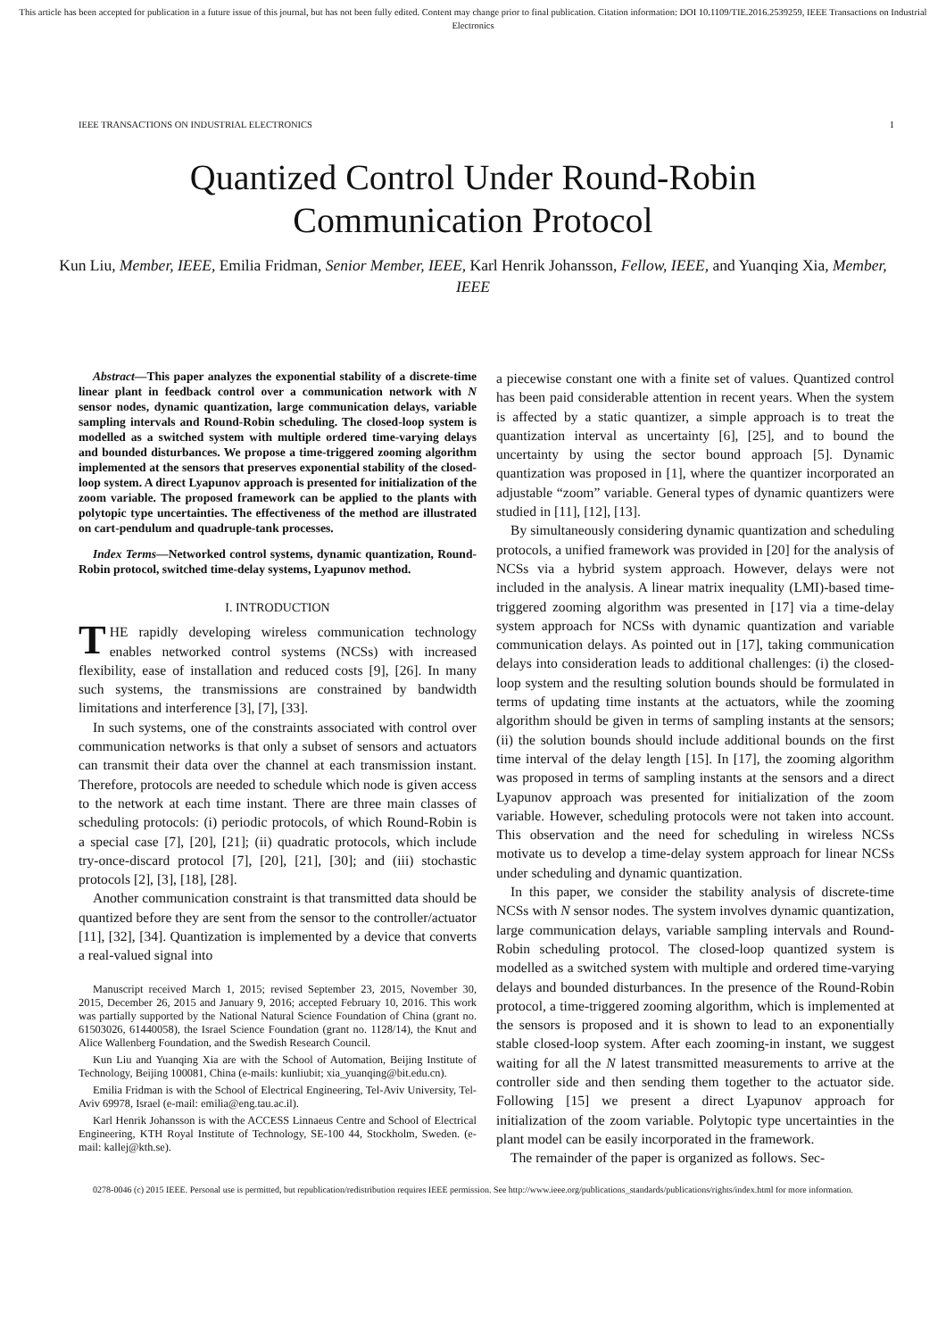This article has been accepted for publication in a future issue of this journal, but has not been fully edited. Content may change prior to final publication. Citation information: DOI 10.1109/TIE.2016.2539259, IEEE Transactions on Industrial Electronics
IEEE TRANSACTIONS ON INDUSTRIAL ELECTRONICS 1
Quantized Control Under Round-Robin
Communication Protocol
Kun Liu, Member, IEEE, Emilia Fridman, Senior Member, IEEE, Karl Henrik Johansson, Fellow, IEEE, and Yuanqing Xia, Member, IEEE
Abstract—This paper analyzes the exponential stability of a discrete-time linear plant in feedback control over a communication network with N sensor nodes, dynamic quantization, large communication delays, variable sampling intervals and Round-Robin scheduling. The closed-loop system is modelled as a switched system with multiple ordered time-varying delays and bounded disturbances. We propose a time-triggered zooming algorithm implemented at the sensors that preserves exponential stability of the closed-loop system. A direct Lyapunov approach is presented for initialization of the zoom variable. The proposed framework can be applied to the plants with polytopic type uncertainties. The effectiveness of the method are illustrated on cart-pendulum and quadruple-tank processes.
Index Terms—Networked control systems, dynamic quantization, Round-Robin protocol, switched time-delay systems, Lyapunov method.
I. INTRODUCTION
THE rapidly developing wireless communication technology enables networked control systems (NCSs) with increased flexibility, ease of installation and reduced costs [9], [26]. In many such systems, the transmissions are constrained by bandwidth limitations and interference [3], [7], [33].
In such systems, one of the constraints associated with control over communication networks is that only a subset of sensors and actuators can transmit their data over the channel at each transmission instant. Therefore, protocols are needed to schedule which node is given access to the network at each time instant. There are three main classes of scheduling protocols: (i) periodic protocols, of which Round-Robin is a special case [7], [20], [21]; (ii) quadratic protocols, which include try-once-discard protocol [7], [20], [21], [30]; and (iii) stochastic protocols [2], [3], [18], [28].
Another communication constraint is that transmitted data should be quantized before they are sent from the sensor to the controller/actuator [11], [32], [34]. Quantization is implemented by a device that converts a real-valued signal into
Manuscript received March 1, 2015; revised September 23, 2015, November 30, 2015, December 26, 2015 and January 9, 2016; accepted February 10, 2016. This work was partially supported by the National Natural Science Foundation of China (grant no. 61503026, 61440058), the Israel Science Foundation (grant no. 1128/14), the Knut and Alice Wallenberg Foundation, and the Swedish Research Council.
Kun Liu and Yuanqing Xia are with the School of Automation, Beijing Institute of Technology, Beijing 100081, China (e-mails: kunliubit; xia_yuanqing@bit.edu.cn).
Emilia Fridman is with the School of Electrical Engineering, Tel-Aviv University, Tel-Aviv 69978, Israel (e-mail: emilia@eng.tau.ac.il).
Karl Henrik Johansson is with the ACCESS Linnaeus Centre and School of Electrical Engineering, KTH Royal Institute of Technology, SE-100 44, Stockholm, Sweden. (e-mail: kallej@kth.se).
a piecewise constant one with a finite set of values. Quantized control has been paid considerable attention in recent years. When the system is affected by a static quantizer, a simple approach is to treat the quantization interval as uncertainty [6], [25], and to bound the uncertainty by using the sector bound approach [5]. Dynamic quantization was proposed in [1], where the quantizer incorporated an adjustable “zoom” variable. General types of dynamic quantizers were studied in [11], [12], [13].
By simultaneously considering dynamic quantization and scheduling protocols, a unified framework was provided in [20] for the analysis of NCSs via a hybrid system approach. However, delays were not included in the analysis. A linear matrix inequality (LMI)-based time-triggered zooming algorithm was presented in [17] via a time-delay system approach for NCSs with dynamic quantization and variable communication delays. As pointed out in [17], taking communication delays into consideration leads to additional challenges: (i) the closed-loop system and the resulting solution bounds should be formulated in terms of updating time instants at the actuators, while the zooming algorithm should be given in terms of sampling instants at the sensors; (ii) the solution bounds should include additional bounds on the first time interval of the delay length [15]. In [17], the zooming algorithm was proposed in terms of sampling instants at the sensors and a direct Lyapunov approach was presented for initialization of the zoom variable. However, scheduling protocols were not taken into account. This observation and the need for scheduling in wireless NCSs motivate us to develop a time-delay system approach for linear NCSs under scheduling and dynamic quantization.
In this paper, we consider the stability analysis of discrete-time NCSs with N sensor nodes. The system involves dynamic quantization, large communication delays, variable sampling intervals and Round-Robin scheduling protocol. The closed-loop quantized system is modelled as a switched system with multiple and ordered time-varying delays and bounded disturbances. In the presence of the Round-Robin protocol, a time-triggered zooming algorithm, which is implemented at the sensors is proposed and it is shown to lead to an exponentially stable closed-loop system. After each zooming-in instant, we suggest waiting for all the N latest transmitted measurements to arrive at the controller side and then sending them together to the actuator side. Following [15] we present a direct Lyapunov approach for initialization of the zoom variable. Polytopic type uncertainties in the plant model can be easily incorporated in the framework.
The remainder of the paper is organized as follows. Sec-
0278-0046 (c) 2015 IEEE. Personal use is permitted, but republication/redistribution requires IEEE permission. See http://www.ieee.org/publications_standards/publications/rights/index.html for more information.